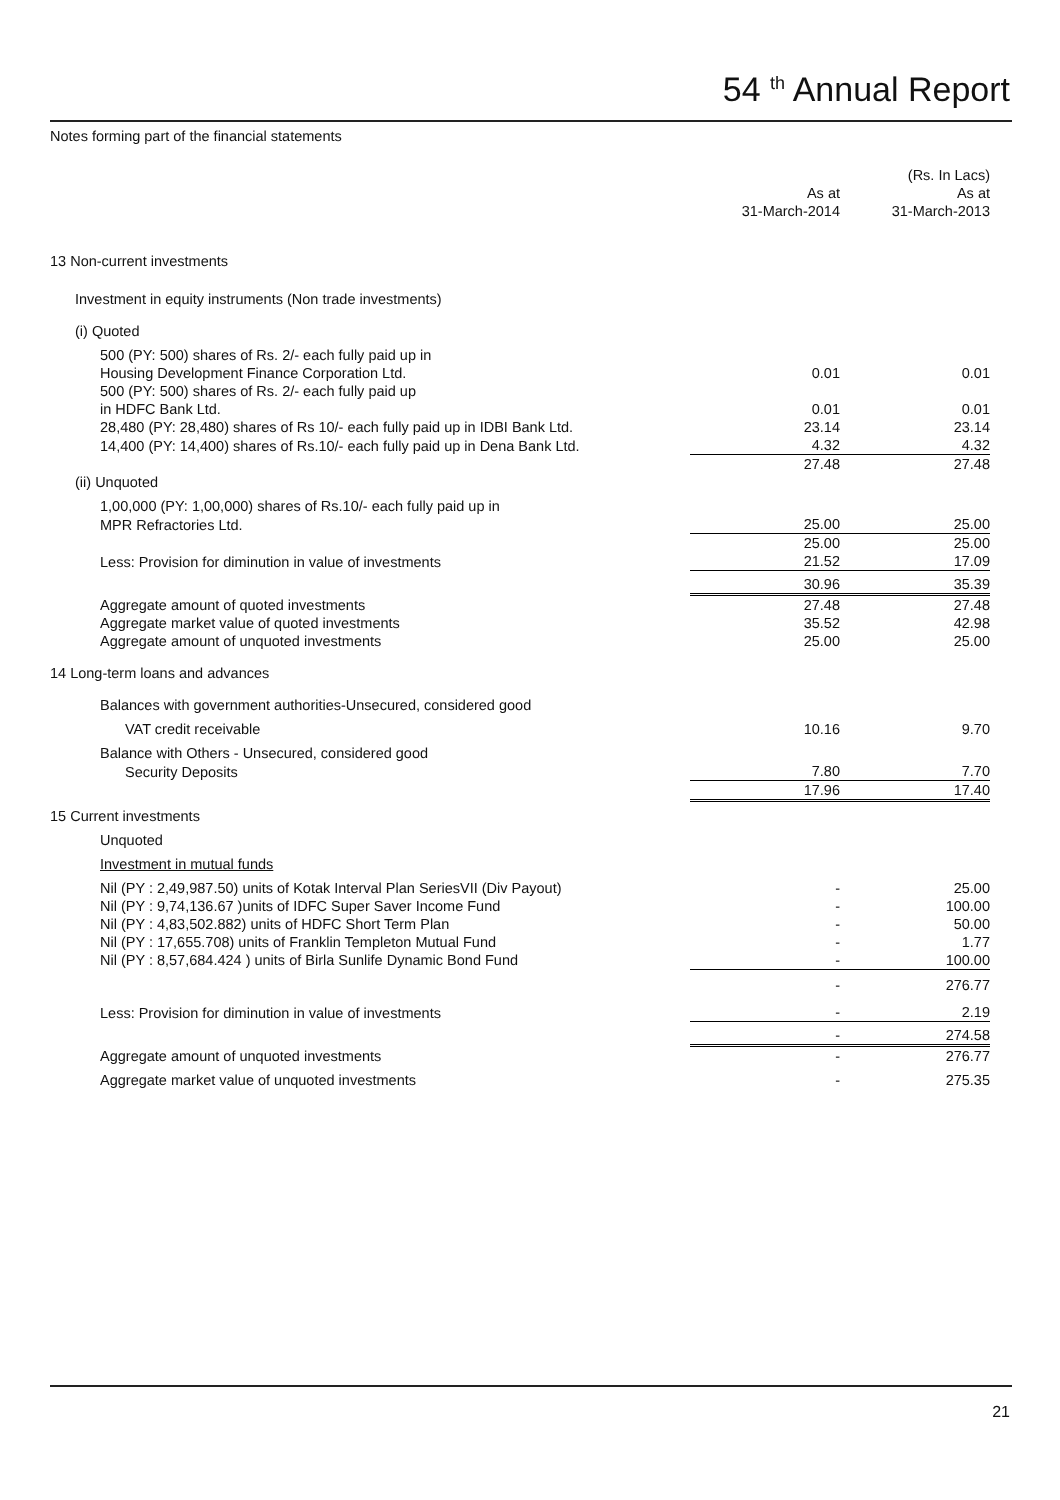54 <sup>th</sup> Annual Report
Notes forming part of the financial statements
| | | (Rs. In Lacs) |
| | As at | As at |
| | 31-March-2014 | 31-March-2013 |
| 13 Non-current investments | | |
| Investment in equity instruments (Non trade investments) | | |
| (i) Quoted | | |
| 500 (PY: 500) shares of Rs. 2/- each fully paid up in | | |
| Housing Development Finance Corporation Ltd. | 0.01 | 0.01 |
| 500 (PY: 500) shares of Rs. 2/- each fully paid up | | |
| in HDFC Bank Ltd. | 0.01 | 0.01 |
| 28,480 (PY: 28,480) shares of Rs 10/- each fully paid up in IDBI Bank Ltd. | 23.14 | 23.14 |
| 14,400 (PY: 14,400) shares of Rs.10/- each fully paid up in Dena Bank Ltd. | 4.32 | 4.32 |
| | 27.48 | 27.48 |
| (ii) Unquoted | | |
| 1,00,000 (PY: 1,00,000) shares of Rs.10/- each fully paid up in | | |
| MPR Refractories Ltd. | 25.00 | 25.00 |
| | 25.00 | 25.00 |
| Less: Provision for diminution in value of investments | 21.52 | 17.09 |
| | 30.96 | 35.39 |
| Aggregate amount of quoted investments | 27.48 | 27.48 |
| Aggregate market value of quoted investments | 35.52 | 42.98 |
| Aggregate amount of unquoted investments | 25.00 | 25.00 |
| 14 Long-term loans and advances | | |
| Balances with government authorities-Unsecured, considered good | | |
| VAT credit receivable | 10.16 | 9.70 |
| Balance with Others - Unsecured, considered good | | |
| Security Deposits | 7.80 | 7.70 |
| | 17.96 | 17.40 |
| 15 Current investments | | |
| Unquoted | | |
| Investment in mutual funds | | |
| Nil (PY : 2,49,987.50) units of Kotak Interval Plan SeriesVII (Div Payout) | - | 25.00 |
| Nil (PY : 9,74,136.67 )units of IDFC Super Saver Income Fund | - | 100.00 |
| Nil (PY : 4,83,502.882) units of HDFC Short Term Plan | - | 50.00 |
| Nil (PY : 17,655.708) units of Franklin Templeton Mutual Fund | - | 1.77 |
| Nil (PY : 8,57,684.424 ) units of Birla Sunlife Dynamic Bond Fund | - | 100.00 |
| | - | 276.77 |
| Less: Provision for diminution in value of investments | - | 2.19 |
| | - | 274.58 |
| Aggregate amount of unquoted investments | - | 276.77 |
| Aggregate market value of unquoted investments | - | 275.35 |
21